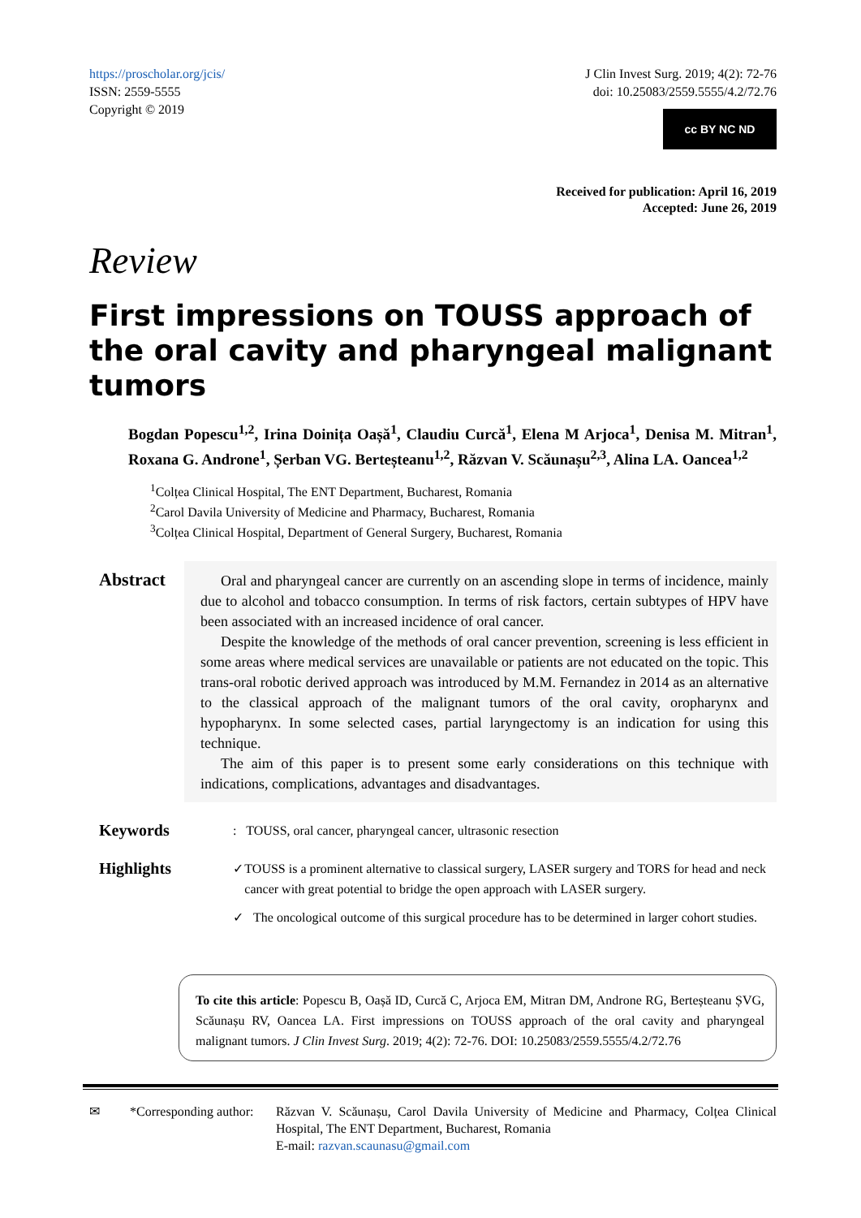https://proscholar.org/jcis/
ISSN: 2559-5555
Copyright © 2019
J Clin Invest Surg. 2019; 4(2): 72-76
doi: 10.25083/2559.5555/4.2/72.76
cc BY NC ND
Received for publication: April 16, 2019
Accepted: June 26, 2019
Review
First impressions on TOUSS approach of the oral cavity and pharyngeal malignant tumors
Bogdan Popescu<sup>1,2</sup>, Irina Doinița Oașă<sup>1</sup>, Claudiu Curcă<sup>1</sup>, Elena M Arjoca<sup>1</sup>, Denisa M. Mitran<sup>1</sup>, Roxana G. Androne<sup>1</sup>, Șerban VG. Berteșteanu<sup>1,2</sup>, Răzvan V. Scăunașu<sup>2,3</sup>, Alina LA. Oancea<sup>1,2</sup>
<sup>1</sup> Colțea Clinical Hospital, The ENT Department, Bucharest, Romania
<sup>2</sup> Carol Davila University of Medicine and Pharmacy, Bucharest, Romania
<sup>3</sup> Colțea Clinical Hospital, Department of General Surgery, Bucharest, Romania
Abstract
Oral and pharyngeal cancer are currently on an ascending slope in terms of incidence, mainly due to alcohol and tobacco consumption. In terms of risk factors, certain subtypes of HPV have been associated with an increased incidence of oral cancer.
Despite the knowledge of the methods of oral cancer prevention, screening is less efficient in some areas where medical services are unavailable or patients are not educated on the topic. This trans-oral robotic derived approach was introduced by M.M. Fernandez in 2014 as an alternative to the classical approach of the malignant tumors of the oral cavity, oropharynx and hypopharynx. In some selected cases, partial laryngectomy is an indication for using this technique.
The aim of this paper is to present some early considerations on this technique with indications, complications, advantages and disadvantages.
Keywords
: TOUSS, oral cancer, pharyngeal cancer, ultrasonic resection
Highlights
✓ TOUSS is a prominent alternative to classical surgery, LASER surgery and TORS for head and neck cancer with great potential to bridge the open approach with LASER surgery.
✓ The oncological outcome of this surgical procedure has to be determined in larger cohort studies.
To cite this article: Popescu B, Oașă ID, Curcă C, Arjoca EM, Mitran DM, Androne RG, Berteșteanu ȘVG, Scăunașu RV, Oancea LA. First impressions on TOUSS approach of the oral cavity and pharyngeal malignant tumors. J Clin Invest Surg. 2019; 4(2): 72-76. DOI: 10.25083/2559.5555/4.2/72.76
✉ *Corresponding author:
Răzvan V. Scăunașu, Carol Davila University of Medicine and Pharmacy, Colțea Clinical Hospital, The ENT Department, Bucharest, Romania
E-mail: razvan.scaunasu@gmail.com